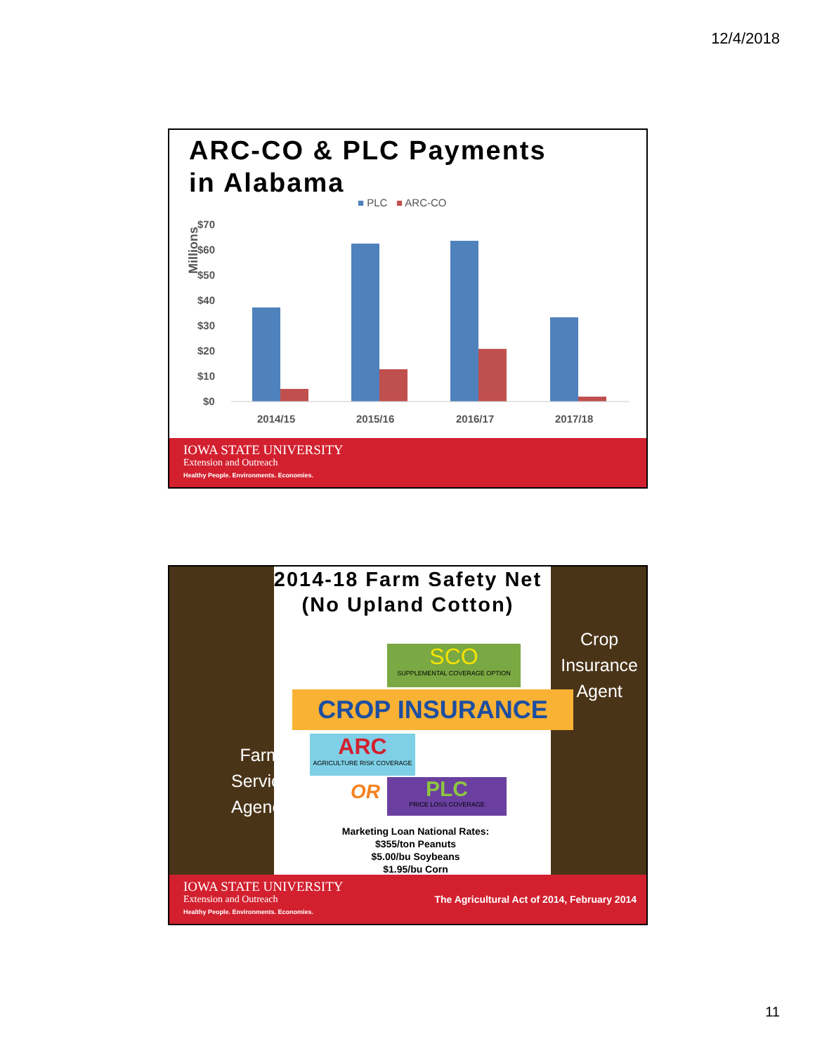12/4/2018
ARC-CO & PLC Payments
in Alabama
■ PLC ■ ARC-CO
Millions
$70
$60
$50
$40
$30
$20
$10
$0
2014/15
2015/16
2016/17
2017/18
IOWA STATE UNIVERSITY
Extension and Outreach
Healthy People. Environments. Economies.
2014-18 Farm Safety Net
(No Upland Cotton)
SCO
SUPPLEMENTAL COVERAGE OPTION
CROP INSURANCE
ARC
AGRICULTURE RISK COVERAGE
OR
PLC
PRICE LOSS COVERAGE
Crop
Insurance
Agent
Farm
Service
Agency
Marketing Loan National Rates:
$355/ton Peanuts
$5.00/bu Soybeans
$1.95/bu Corn
IOWA STATE UNIVERSITY
Extension and Outreach
Healthy People. Environments. Economies.
The Agricultural Act of 2014, February 2014
11